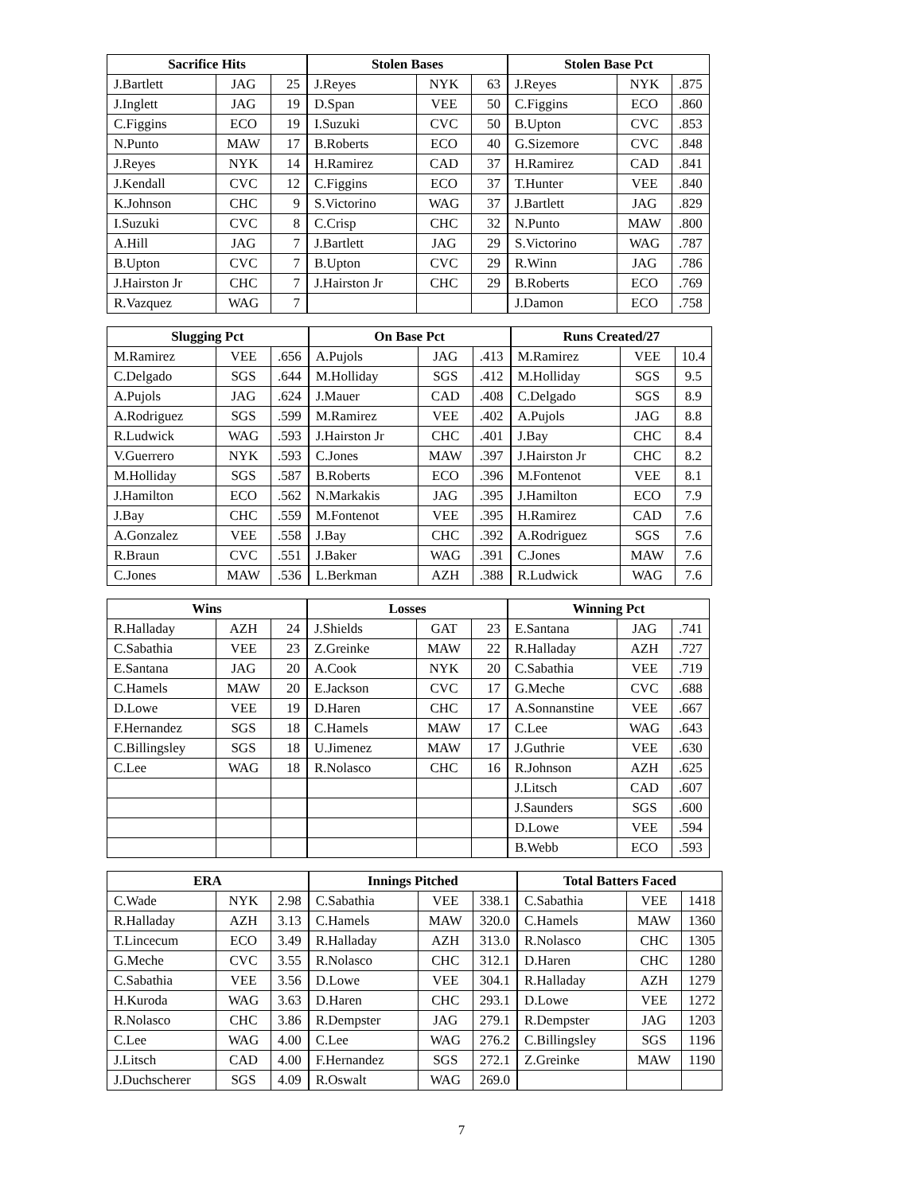| Sacrifice Hits | | | Stolen Bases | | | Stolen Base Pct | | |
| --- | --- | --- | --- | --- | --- | --- | --- | --- |
| J.Bartlett | JAG | 25 | J.Reyes | NYK | 63 | J.Reyes | NYK | .875 |
| J.Inglett | JAG | 19 | D.Span | VEE | 50 | C.Figgins | ECO | .860 |
| C.Figgins | ECO | 19 | I.Suzuki | CVC | 50 | B.Upton | CVC | .853 |
| N.Punto | MAW | 17 | B.Roberts | ECO | 40 | G.Sizemore | CVC | .848 |
| J.Reyes | NYK | 14 | H.Ramirez | CAD | 37 | H.Ramirez | CAD | .841 |
| J.Kendall | CVC | 12 | C.Figgins | ECO | 37 | T.Hunter | VEE | .840 |
| K.Johnson | CHC | 9 | S.Victorino | WAG | 37 | J.Bartlett | JAG | .829 |
| I.Suzuki | CVC | 8 | C.Crisp | CHC | 32 | N.Punto | MAW | .800 |
| A.Hill | JAG | 7 | J.Bartlett | JAG | 29 | S.Victorino | WAG | .787 |
| B.Upton | CVC | 7 | B.Upton | CVC | 29 | R.Winn | JAG | .786 |
| J.Hairston Jr | CHC | 7 | J.Hairston Jr | CHC | 29 | B.Roberts | ECO | .769 |
| R.Vazquez | WAG | 7 | | | | J.Damon | ECO | .758 |
| Slugging Pct | | | On Base Pct | | | Runs Created/27 | | |
| --- | --- | --- | --- | --- | --- | --- | --- | --- |
| M.Ramirez | VEE | .656 | A.Pujols | JAG | .413 | M.Ramirez | VEE | 10.4 |
| C.Delgado | SGS | .644 | M.Holliday | SGS | .412 | M.Holliday | SGS | 9.5 |
| A.Pujols | JAG | .624 | J.Mauer | CAD | .408 | C.Delgado | SGS | 8.9 |
| A.Rodriguez | SGS | .599 | M.Ramirez | VEE | .402 | A.Pujols | JAG | 8.8 |
| R.Ludwick | WAG | .593 | J.Hairston Jr | CHC | .401 | J.Bay | CHC | 8.4 |
| V.Guerrero | NYK | .593 | C.Jones | MAW | .397 | J.Hairston Jr | CHC | 8.2 |
| M.Holliday | SGS | .587 | B.Roberts | ECO | .396 | M.Fontenot | VEE | 8.1 |
| J.Hamilton | ECO | .562 | N.Markakis | JAG | .395 | J.Hamilton | ECO | 7.9 |
| J.Bay | CHC | .559 | M.Fontenot | VEE | .395 | H.Ramirez | CAD | 7.6 |
| A.Gonzalez | VEE | .558 | J.Bay | CHC | .392 | A.Rodriguez | SGS | 7.6 |
| R.Braun | CVC | .551 | J.Baker | WAG | .391 | C.Jones | MAW | 7.6 |
| C.Jones | MAW | .536 | L.Berkman | AZH | .388 | R.Ludwick | WAG | 7.6 |
| Wins | | | Losses | | | Winning Pct | | |
| --- | --- | --- | --- | --- | --- | --- | --- | --- |
| R.Halladay | AZH | 24 | J.Shields | GAT | 23 | E.Santana | JAG | .741 |
| C.Sabathia | VEE | 23 | Z.Greinke | MAW | 22 | R.Halladay | AZH | .727 |
| E.Santana | JAG | 20 | A.Cook | NYK | 20 | C.Sabathia | VEE | .719 |
| C.Hamels | MAW | 20 | E.Jackson | CVC | 17 | G.Meche | CVC | .688 |
| D.Lowe | VEE | 19 | D.Haren | CHC | 17 | A.Sonnanstine | VEE | .667 |
| F.Hernandez | SGS | 18 | C.Hamels | MAW | 17 | C.Lee | WAG | .643 |
| C.Billingsley | SGS | 18 | U.Jimenez | MAW | 17 | J.Guthrie | VEE | .630 |
| C.Lee | WAG | 18 | R.Nolasco | CHC | 16 | R.Johnson | AZH | .625 |
| | | | | | | J.Litsch | CAD | .607 |
| | | | | | | J.Saunders | SGS | .600 |
| | | | | | | D.Lowe | VEE | .594 |
| | | | | | | B.Webb | ECO | .593 |
| ERA | | | Innings Pitched | | | Total Batters Faced | | |
| --- | --- | --- | --- | --- | --- | --- | --- | --- |
| C.Wade | NYK | 2.98 | C.Sabathia | VEE | 338.1 | C.Sabathia | VEE | 1418 |
| R.Halladay | AZH | 3.13 | C.Hamels | MAW | 320.0 | C.Hamels | MAW | 1360 |
| T.Lincecum | ECO | 3.49 | R.Halladay | AZH | 313.0 | R.Nolasco | CHC | 1305 |
| G.Meche | CVC | 3.55 | R.Nolasco | CHC | 312.1 | D.Haren | CHC | 1280 |
| C.Sabathia | VEE | 3.56 | D.Lowe | VEE | 304.1 | R.Halladay | AZH | 1279 |
| H.Kuroda | WAG | 3.63 | D.Haren | CHC | 293.1 | D.Lowe | VEE | 1272 |
| R.Nolasco | CHC | 3.86 | R.Dempster | JAG | 279.1 | R.Dempster | JAG | 1203 |
| C.Lee | WAG | 4.00 | C.Lee | WAG | 276.2 | C.Billingsley | SGS | 1196 |
| J.Litsch | CAD | 4.00 | F.Hernandez | SGS | 272.1 | Z.Greinke | MAW | 1190 |
| J.Duchscherer | SGS | 4.09 | R.Oswalt | WAG | 269.0 | | | |
7